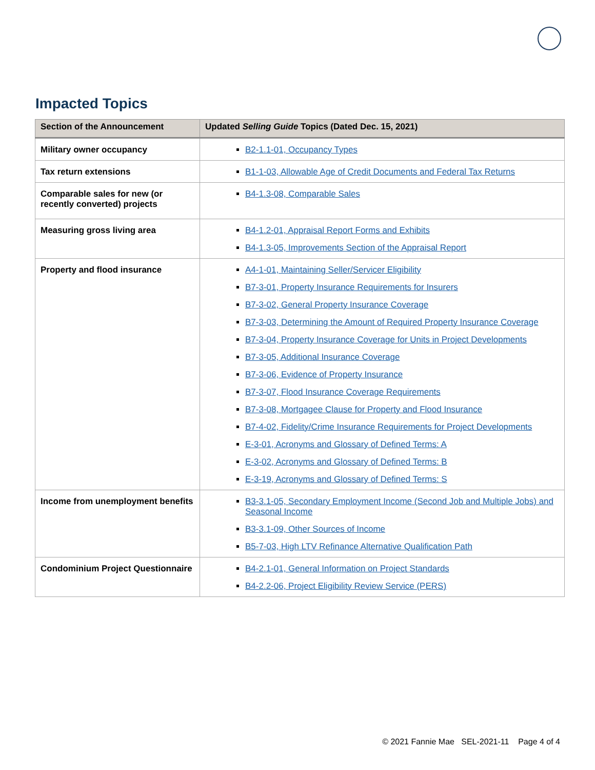Impacted Topics
| Section of the Announcement | Updated Selling Guide Topics (Dated Dec. 15, 2021) |
| --- | --- |
| Military owner occupancy | B2-1.1-01, Occupancy Types |
| Tax return extensions | B1-1-03, Allowable Age of Credit Documents and Federal Tax Returns |
| Comparable sales for new (or recently converted) projects | B4-1.3-08, Comparable Sales |
| Measuring gross living area | B4-1.2-01, Appraisal Report Forms and Exhibits B4-1.3-05, Improvements Section of the Appraisal Report |
| Property and flood insurance | A4-1-01, Maintaining Seller/Servicer Eligibility B7-3-01, Property Insurance Requirements for Insurers B7-3-02, General Property Insurance Coverage B7-3-03, Determining the Amount of Required Property Insurance Coverage B7-3-04, Property Insurance Coverage for Units in Project Developments B7-3-05, Additional Insurance Coverage B7-3-06, Evidence of Property Insurance B7-3-07, Flood Insurance Coverage Requirements B7-3-08, Mortgagee Clause for Property and Flood Insurance B7-4-02, Fidelity/Crime Insurance Requirements for Project Developments E-3-01, Acronyms and Glossary of Defined Terms: A E-3-02, Acronyms and Glossary of Defined Terms: B E-3-19, Acronyms and Glossary of Defined Terms: S |
| Income from unemployment benefits | B3-3.1-05, Secondary Employment Income (Second Job and Multiple Jobs) and Seasonal Income B3-3.1-09, Other Sources of Income B5-7-03, High LTV Refinance Alternative Qualification Path |
| Condominium Project Questionnaire | B4-2.1-01, General Information on Project Standards B4-2.2-06, Project Eligibility Review Service (PERS) |
© 2021 Fannie Mae SEL-2021-11 Page 4 of 4